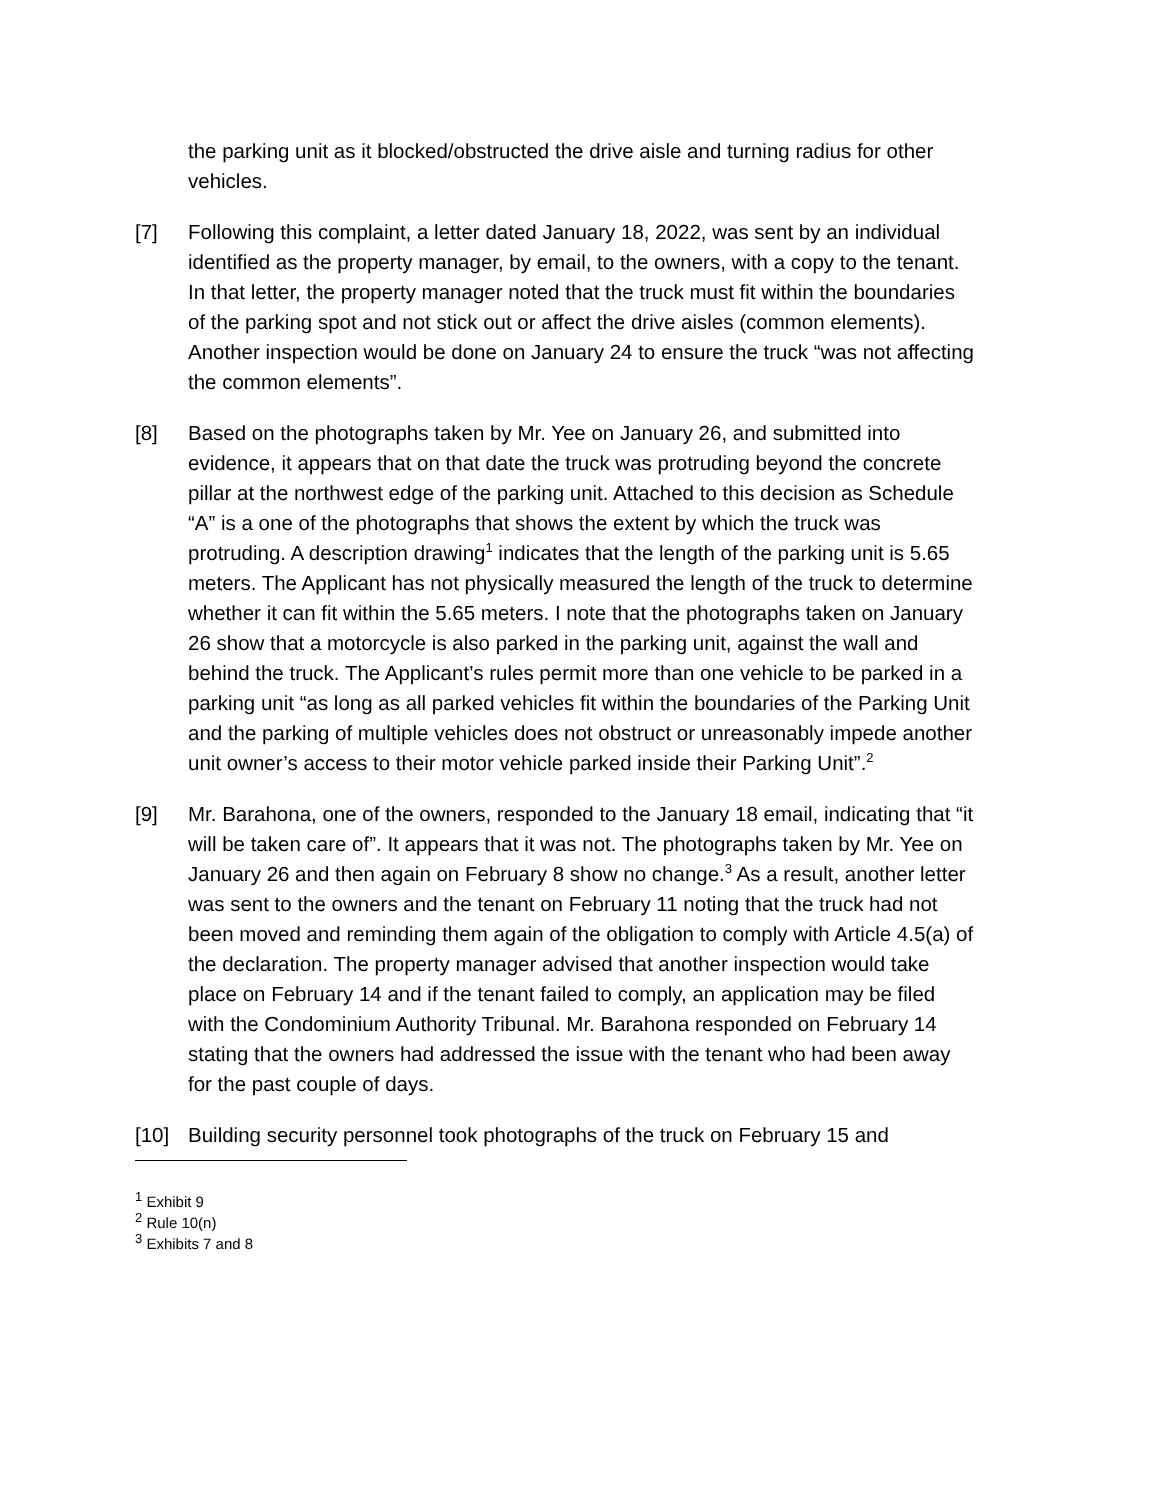the parking unit as it blocked/obstructed the drive aisle and turning radius for other vehicles.
[7] Following this complaint, a letter dated January 18, 2022, was sent by an individual identified as the property manager, by email, to the owners, with a copy to the tenant. In that letter, the property manager noted that the truck must fit within the boundaries of the parking spot and not stick out or affect the drive aisles (common elements). Another inspection would be done on January 24 to ensure the truck “was not affecting the common elements”.
[8] Based on the photographs taken by Mr. Yee on January 26, and submitted into evidence, it appears that on that date the truck was protruding beyond the concrete pillar at the northwest edge of the parking unit. Attached to this decision as Schedule “A” is a one of the photographs that shows the extent by which the truck was protruding. A description drawing<sup>1</sup> indicates that the length of the parking unit is 5.65 meters. The Applicant has not physically measured the length of the truck to determine whether it can fit within the 5.65 meters. I note that the photographs taken on January 26 show that a motorcycle is also parked in the parking unit, against the wall and behind the truck. The Applicant’s rules permit more than one vehicle to be parked in a parking unit “as long as all parked vehicles fit within the boundaries of the Parking Unit and the parking of multiple vehicles does not obstruct or unreasonably impede another unit owner’s access to their motor vehicle parked inside their Parking Unit”.<sup>2</sup>
[9] Mr. Barahona, one of the owners, responded to the January 18 email, indicating that “it will be taken care of”. It appears that it was not. The photographs taken by Mr. Yee on January 26 and then again on February 8 show no change.<sup>3</sup> As a result, another letter was sent to the owners and the tenant on February 11 noting that the truck had not been moved and reminding them again of the obligation to comply with Article 4.5(a) of the declaration. The property manager advised that another inspection would take place on February 14 and if the tenant failed to comply, an application may be filed with the Condominium Authority Tribunal. Mr. Barahona responded on February 14 stating that the owners had addressed the issue with the tenant who had been away for the past couple of days.
[10] Building security personnel took photographs of the truck on February 15 and
<sup>1</sup> Exhibit 9
<sup>2</sup> Rule 10(n)
<sup>3</sup> Exhibits 7 and 8